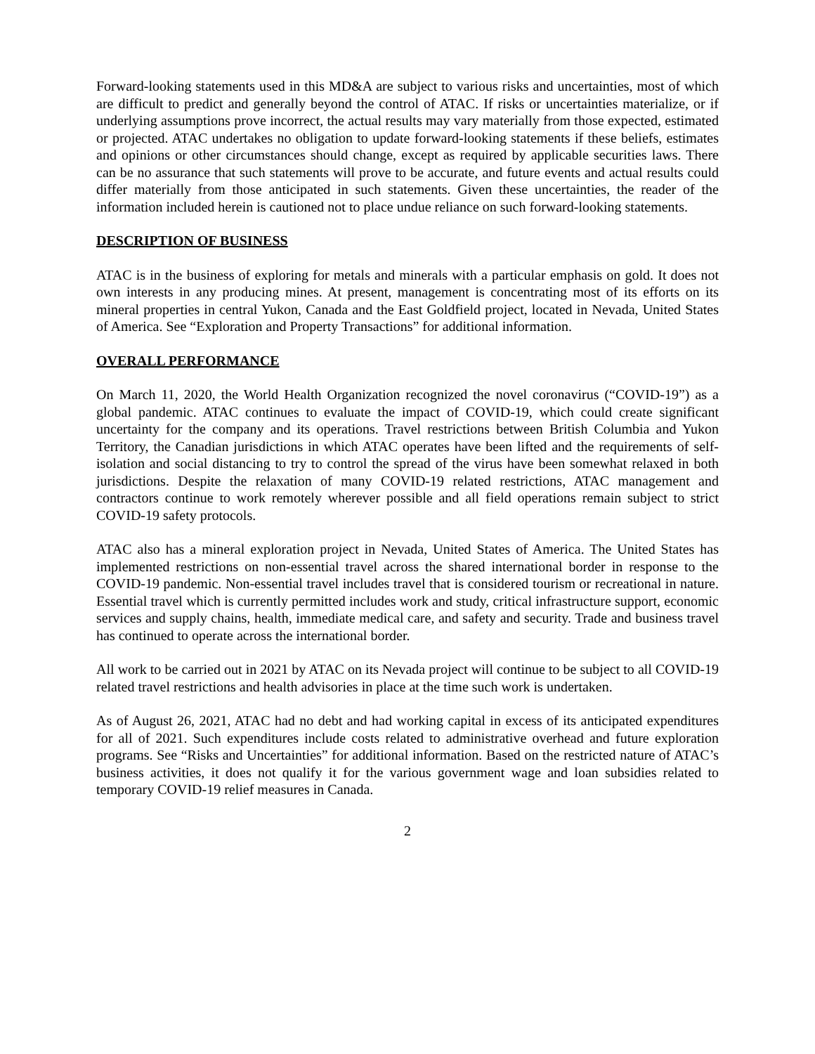Forward-looking statements used in this MD&A are subject to various risks and uncertainties, most of which are difficult to predict and generally beyond the control of ATAC. If risks or uncertainties materialize, or if underlying assumptions prove incorrect, the actual results may vary materially from those expected, estimated or projected. ATAC undertakes no obligation to update forward-looking statements if these beliefs, estimates and opinions or other circumstances should change, except as required by applicable securities laws. There can be no assurance that such statements will prove to be accurate, and future events and actual results could differ materially from those anticipated in such statements. Given these uncertainties, the reader of the information included herein is cautioned not to place undue reliance on such forward-looking statements.
DESCRIPTION OF BUSINESS
ATAC is in the business of exploring for metals and minerals with a particular emphasis on gold. It does not own interests in any producing mines. At present, management is concentrating most of its efforts on its mineral properties in central Yukon, Canada and the East Goldfield project, located in Nevada, United States of America. See “Exploration and Property Transactions” for additional information.
OVERALL PERFORMANCE
On March 11, 2020, the World Health Organization recognized the novel coronavirus (“COVID-19”) as a global pandemic. ATAC continues to evaluate the impact of COVID-19, which could create significant uncertainty for the company and its operations. Travel restrictions between British Columbia and Yukon Territory, the Canadian jurisdictions in which ATAC operates have been lifted and the requirements of self-isolation and social distancing to try to control the spread of the virus have been somewhat relaxed in both jurisdictions. Despite the relaxation of many COVID-19 related restrictions, ATAC management and contractors continue to work remotely wherever possible and all field operations remain subject to strict COVID-19 safety protocols.
ATAC also has a mineral exploration project in Nevada, United States of America. The United States has implemented restrictions on non-essential travel across the shared international border in response to the COVID-19 pandemic. Non-essential travel includes travel that is considered tourism or recreational in nature. Essential travel which is currently permitted includes work and study, critical infrastructure support, economic services and supply chains, health, immediate medical care, and safety and security. Trade and business travel has continued to operate across the international border.
All work to be carried out in 2021 by ATAC on its Nevada project will continue to be subject to all COVID-19 related travel restrictions and health advisories in place at the time such work is undertaken.
As of August 26, 2021, ATAC had no debt and had working capital in excess of its anticipated expenditures for all of 2021. Such expenditures include costs related to administrative overhead and future exploration programs. See “Risks and Uncertainties” for additional information. Based on the restricted nature of ATAC’s business activities, it does not qualify it for the various government wage and loan subsidies related to temporary COVID-19 relief measures in Canada.
2